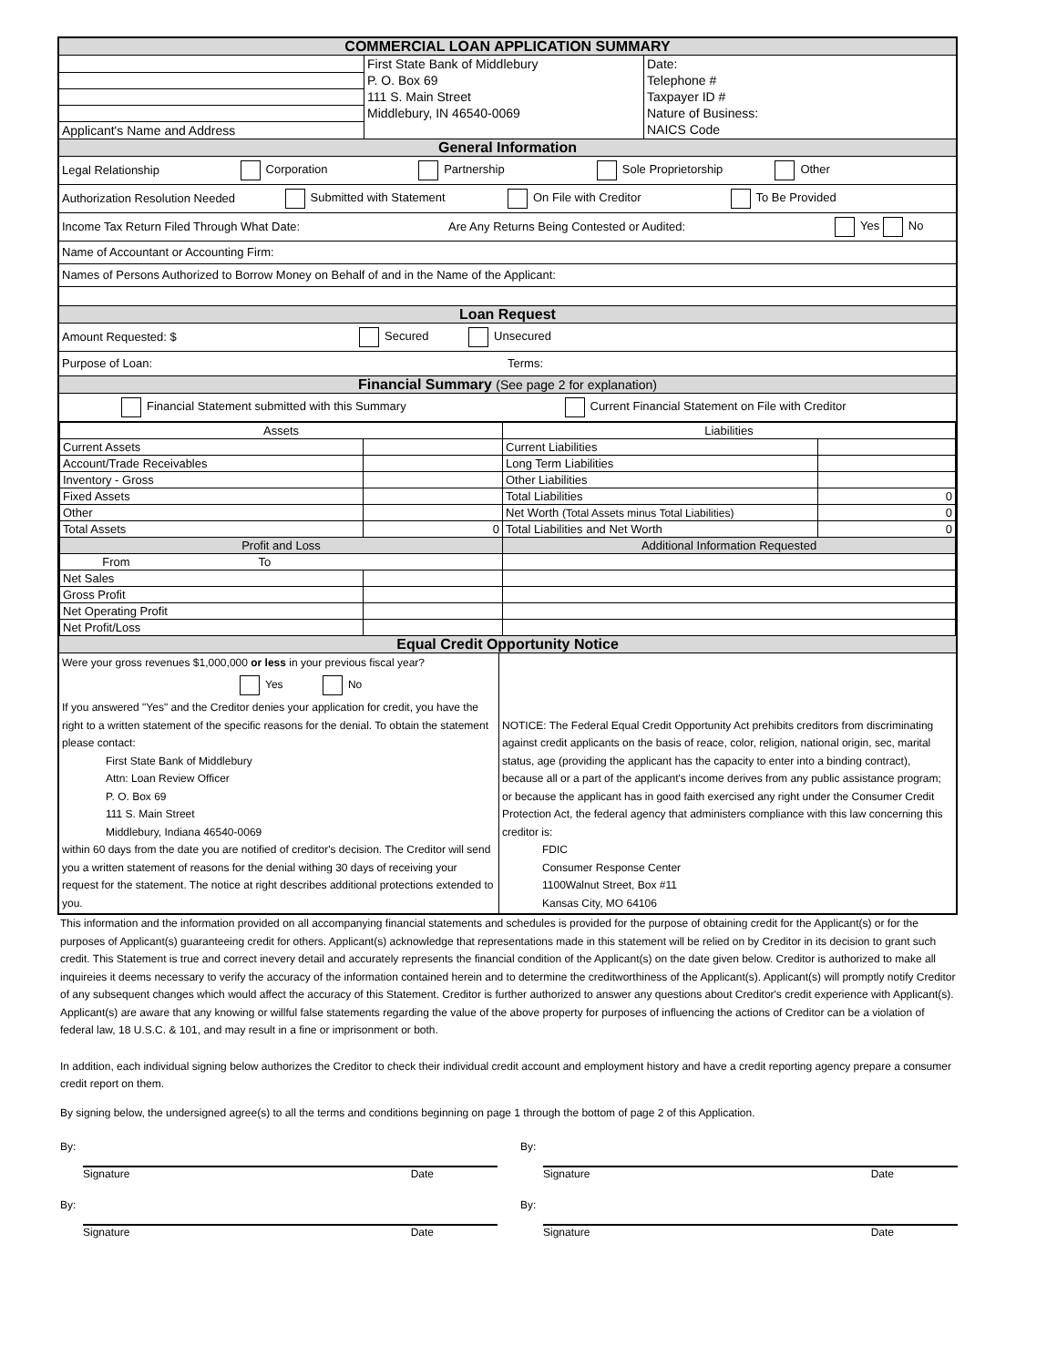COMMERCIAL LOAN APPLICATION SUMMARY
| | First State Bank of Middlebury | Date: |
| | P. O. Box 69 | Telephone # |
| | 111 S. Main Street | Taxpayer ID # |
| | Middlebury, IN 46540-0069 | Nature of Business: |
| Applicant's Name and Address | | NAICS Code |
General Information
Legal Relationship Corporation Partnership Sole Proprietorship Other
Authorization Resolution Needed Submitted with Statement On File with Creditor To Be Provided
Income Tax Return Filed Through What Date: Are Any Returns Being Contested or Audited: Yes No
Name of Accountant or Accounting Firm:
Names of Persons Authorized to Borrow Money on Behalf of and in the Name of the Applicant:
Loan Request
Amount Requested: $ Secured Unsecured
Purpose of Loan: Terms:
Financial Summary (See page 2 for explanation)
Financial Statement submitted with this Summary Current Financial Statement on File with Creditor
| Assets | | Liabilities | |
| Current Assets | | Current Liabilities | |
| Account/Trade Receivables | | Long Term Liabilities | |
| Inventory - Gross | | Other Liabilities | |
| Fixed Assets | | Total Liabilities | 0 |
| Other | | Net Worth (Total Assets minus Total Liabilities) | 0 |
| Total Assets | 0 | Total Liabilities and Net Worth | 0 |
| Profit and Loss | | Additional Information Requested | |
| From To | | | |
| Net Sales | | | |
| Gross Profit | | | |
| Net Operating Profit | | | |
| Net Profit/Loss | | | |
Equal Credit Opportunity Notice
| Were your gross revenues $1,000,000 or less in your previous fiscal year? Yes No If you answered "Yes" and the Creditor denies your application for credit, you have the right to a written statement of the specific reasons for the denial. To obtain the statement please contact: First State Bank of Middlebury Attn: Loan Review Officer P. O. Box 69 111 S. Main Street Middlebury, Indiana 46540-0069 within 60 days from the date you are notified of creditor's decision. The Creditor will send you a written statement of reasons for the denial withing 30 days of receiving your request for the statement. The notice at right describes additional protections extended to you. | NOTICE: The Federal Equal Credit Opportunity Act prehibits creditors from discriminating against credit applicants on the basis of reace, color, religion, national origin, sec, marital status, age (providing the applicant has the capacity to enter into a binding contract), because all or a part of the applicant's income derives from any public assistance program; or because the applicant has in good faith exercised any right under the Consumer Credit Protection Act, the federal agency that administers compliance with this law concerning this creditor is: FDIC Consumer Response Center 1100Walnut Street, Box #11 Kansas City, MO 64106 |
This information and the information provided on all accompanying financial statements and schedules is provided for the purpose of obtaining credit for the Applicant(s) or for the purposes of Applicant(s) guaranteeing credit for others. Applicant(s) acknowledge that representations made in this statement will be relied on by Creditor in its decision to grant such credit. This Statement is true and correct inevery detail and accurately represents the financial condition of the Applicant(s) on the date given below. Creditor is authorized to make all inquireies it deems necessary to verify the accuracy of the information contained herein and to determine the creditworthiness of the Applicant(s). Applicant(s) will promptly notify Creditor of any subsequent changes which would affect the accuracy of this Statement. Creditor is further authorized to answer any questions about Creditor's credit experience with Applicant(s). Applicant(s) are aware that any knowing or willful false statements regarding the value of the above property for purposes of influencing the actions of Creditor can be a violation of federal law, 18 U.S.C. & 101, and may result in a fine or imprisonment or both.
In addition, each individual signing below authorizes the Creditor to check their individual credit account and employment history and have a credit reporting agency prepare a consumer credit report on them.
By signing below, the undersigned agree(s) to all the terms and conditions beginning on page 1 through the bottom of page 2 of this Application.
By:
Signature Date
By:
Signature Date
By:
Signature Date
By:
Signature Date